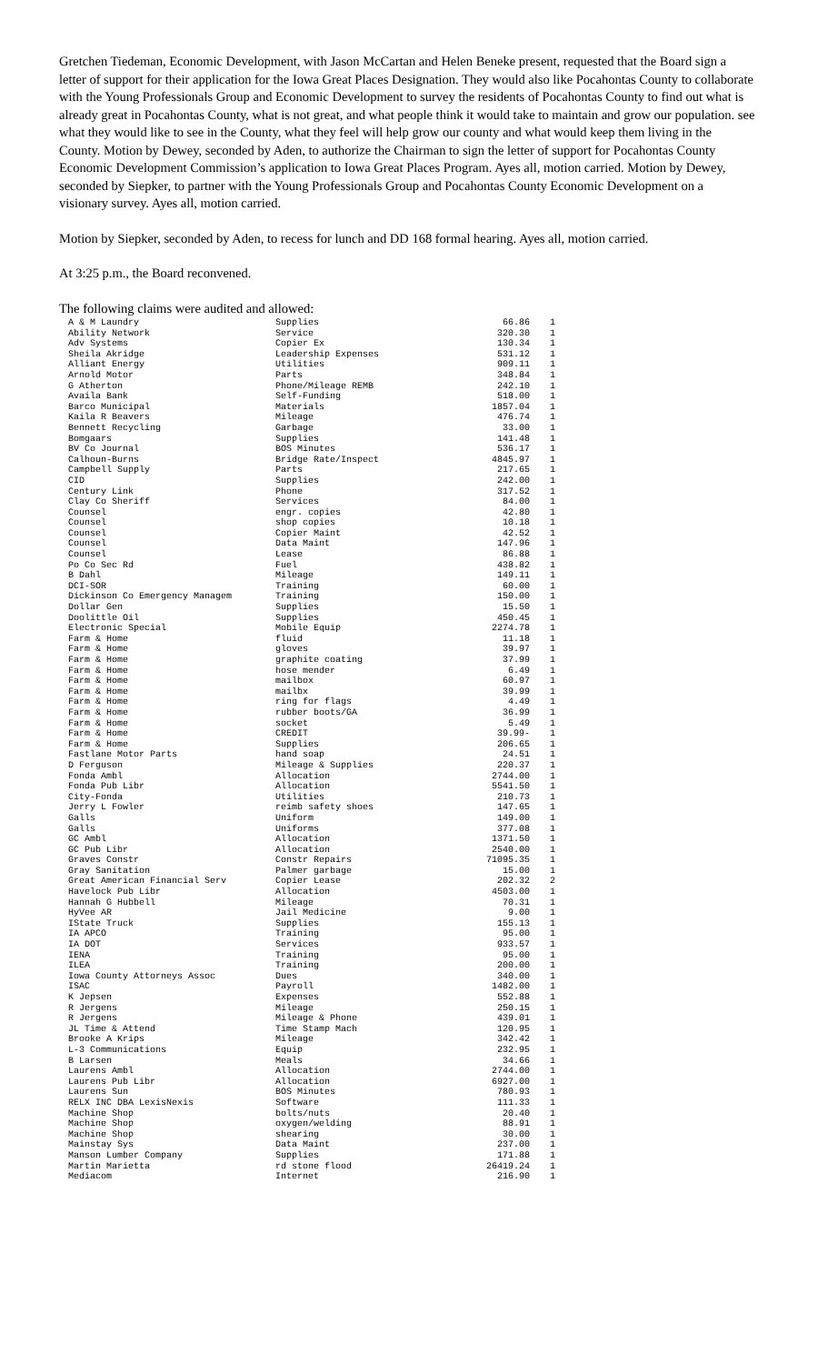Gretchen Tiedeman, Economic Development, with Jason McCartan and Helen Beneke present, requested that the Board sign a letter of support for their application for the Iowa Great Places Designation. They would also like Pocahontas County to collaborate with the Young Professionals Group and Economic Development to survey the residents of Pocahontas County to find out what is already great in Pocahontas County, what is not great, and what people think it would take to maintain and grow our population. see what they would like to see in the County, what they feel will help grow our county and what would keep them living in the County. Motion by Dewey, seconded by Aden, to authorize the Chairman to sign the letter of support for Pocahontas County Economic Development Commission’s application to Iowa Great Places Program. Ayes all, motion carried. Motion by Dewey, seconded by Siepker, to partner with the Young Professionals Group and Pocahontas County Economic Development on a visionary survey. Ayes all, motion carried.
Motion by Siepker, seconded by Aden, to recess for lunch and DD 168 formal hearing. Ayes all, motion carried.
At 3:25 p.m., the Board reconvened.
The following claims were audited and allowed:
| A & M Laundry | Supplies | 66.86 | 1 |
| Ability Network | Service | 320.30 | 1 |
| Adv Systems | Copier Ex | 130.34 | 1 |
| Sheila Akridge | Leadership Expenses | 531.12 | 1 |
| Alliant Energy | Utilities | 909.11 | 1 |
| Arnold Motor | Parts | 348.84 | 1 |
| G Atherton | Phone/Mileage REMB | 242.10 | 1 |
| Availa Bank | Self-Funding | 518.00 | 1 |
| Barco Municipal | Materials | 1857.04 | 1 |
| Kaila R Beavers | Mileage | 476.74 | 1 |
| Bennett Recycling | Garbage | 33.00 | 1 |
| Bomgaars | Supplies | 141.48 | 1 |
| BV Co Journal | BOS Minutes | 536.17 | 1 |
| Calhoun-Burns | Bridge Rate/Inspect | 4845.97 | 1 |
| Campbell Supply | Parts | 217.65 | 1 |
| CID | Supplies | 242.00 | 1 |
| Century Link | Phone | 317.52 | 1 |
| Clay Co Sheriff | Services | 84.00 | 1 |
| Counsel | engr. copies | 42.80 | 1 |
| Counsel | shop copies | 10.18 | 1 |
| Counsel | Copier Maint | 42.52 | 1 |
| Counsel | Data Maint | 147.96 | 1 |
| Counsel | Lease | 86.88 | 1 |
| Po Co Sec Rd | Fuel | 438.82 | 1 |
| B Dahl | Mileage | 149.11 | 1 |
| DCI-SOR | Training | 60.00 | 1 |
| Dickinson Co Emergency Managem | Training | 150.00 | 1 |
| Dollar Gen | Supplies | 15.50 | 1 |
| Doolittle Oil | Supplies | 450.45 | 1 |
| Electronic Special | Mobile Equip | 2274.78 | 1 |
| Farm & Home | fluid | 11.18 | 1 |
| Farm & Home | gloves | 39.97 | 1 |
| Farm & Home | graphite coating | 37.99 | 1 |
| Farm & Home | hose mender | 6.49 | 1 |
| Farm & Home | mailbox | 60.97 | 1 |
| Farm & Home | mailbx | 39.99 | 1 |
| Farm & Home | ring for flags | 4.49 | 1 |
| Farm & Home | rubber boots/GA | 36.99 | 1 |
| Farm & Home | socket | 5.49 | 1 |
| Farm & Home | CREDIT | 39.99- | 1 |
| Farm & Home | Supplies | 206.65 | 1 |
| Fastlane Motor Parts | hand soap | 24.51 | 1 |
| D Ferguson | Mileage & Supplies | 220.37 | 1 |
| Fonda Ambl | Allocation | 2744.00 | 1 |
| Fonda Pub Libr | Allocation | 5541.50 | 1 |
| City-Fonda | Utilities | 210.73 | 1 |
| Jerry L Fowler | reimb safety shoes | 147.65 | 1 |
| Galls | Uniform | 149.00 | 1 |
| Galls | Uniforms | 377.08 | 1 |
| GC Ambl | Allocation | 1371.50 | 1 |
| GC Pub Libr | Allocation | 2540.00 | 1 |
| Graves Constr | Constr Repairs | 71095.35 | 1 |
| Gray Sanitation | Palmer garbage | 15.00 | 1 |
| Great American Financial Serv | Copier Lease | 202.32 | 2 |
| Havelock Pub Libr | Allocation | 4503.00 | 1 |
| Hannah G Hubbell | Mileage | 70.31 | 1 |
| HyVee AR | Jail Medicine | 9.00 | 1 |
| IState Truck | Supplies | 155.13 | 1 |
| IA APCO | Training | 95.00 | 1 |
| IA DOT | Services | 933.57 | 1 |
| IENA | Training | 95.00 | 1 |
| ILEA | Training | 200.00 | 1 |
| Iowa County Attorneys Assoc | Dues | 340.00 | 1 |
| ISAC | Payroll | 1482.00 | 1 |
| K Jepsen | Expenses | 552.88 | 1 |
| R Jergens | Mileage | 250.15 | 1 |
| R Jergens | Mileage & Phone | 439.01 | 1 |
| JL Time & Attend | Time Stamp Mach | 120.95 | 1 |
| Brooke A Krips | Mileage | 342.42 | 1 |
| L-3 Communications | Equip | 232.95 | 1 |
| B Larsen | Meals | 34.66 | 1 |
| Laurens Ambl | Allocation | 2744.00 | 1 |
| Laurens Pub Libr | Allocation | 6927.00 | 1 |
| Laurens Sun | BOS Minutes | 780.93 | 1 |
| RELX INC DBA LexisNexis | Software | 111.33 | 1 |
| Machine Shop | bolts/nuts | 20.40 | 1 |
| Machine Shop | oxygen/welding | 88.91 | 1 |
| Machine Shop | shearing | 30.00 | 1 |
| Mainstay Sys | Data Maint | 237.00 | 1 |
| Manson Lumber Company | Supplies | 171.88 | 1 |
| Martin Marietta | rd stone flood | 26419.24 | 1 |
| Mediacom | Internet | 216.90 | 1 |